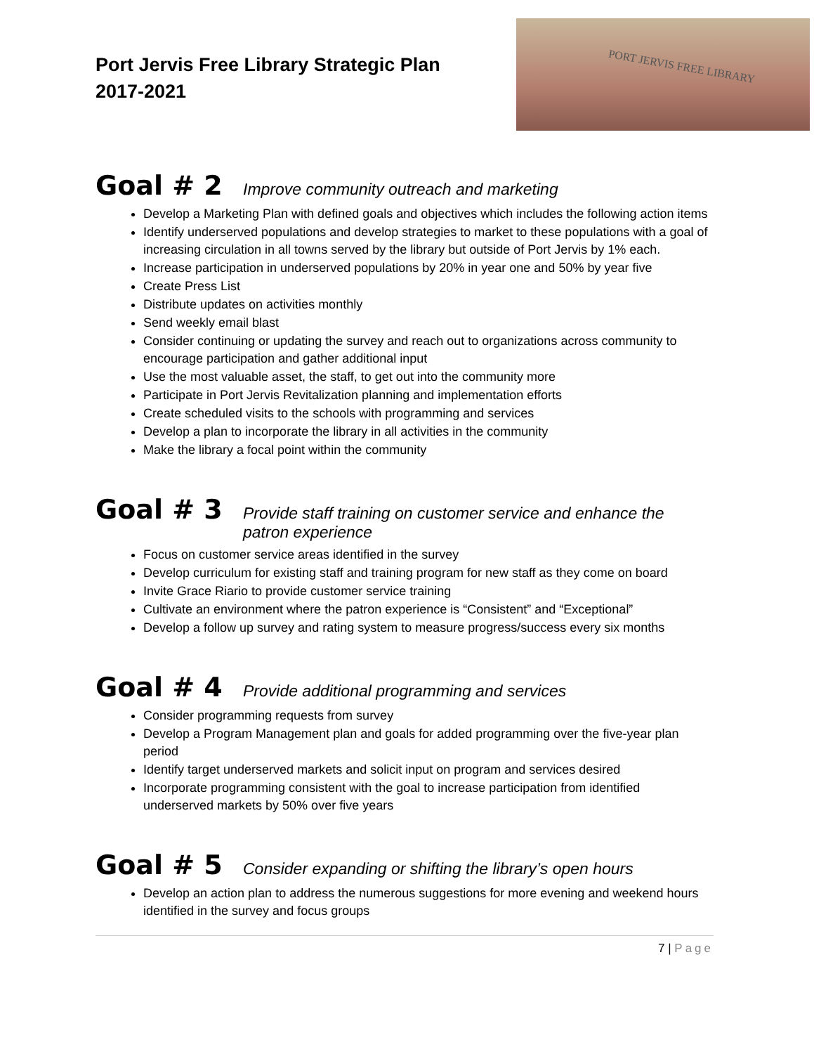Port Jervis Free Library Strategic Plan
2017-2021
PORT JERVIS FREE LIBRARY
Goal # 2
Improve community outreach and marketing
Develop a Marketing Plan with defined goals and objectives which includes the following action items
Identify underserved populations and develop strategies to market to these populations with a goal of increasing circulation in all towns served by the library but outside of Port Jervis by 1% each.
Increase participation in underserved populations by 20% in year one and 50% by year five
Create Press List
Distribute updates on activities monthly
Send weekly email blast
Consider continuing or updating the survey and reach out to organizations across community to encourage participation and gather additional input
Use the most valuable asset, the staff, to get out into the community more
Participate in Port Jervis Revitalization planning and implementation efforts
Create scheduled visits to the schools with programming and services
Develop a plan to incorporate the library in all activities in the community
Make the library a focal point within the community
Goal # 3
Provide staff training on customer service and enhance the patron experience
Focus on customer service areas identified in the survey
Develop curriculum for existing staff and training program for new staff as they come on board
Invite Grace Riario to provide customer service training
Cultivate an environment where the patron experience is “Consistent” and “Exceptional”
Develop a follow up survey and rating system to measure progress/success every six months
Goal # 4
Provide additional programming and services
Consider programming requests from survey
Develop a Program Management plan and goals for added programming over the five-year plan period
Identify target underserved markets and solicit input on program and services desired
Incorporate programming consistent with the goal to increase participation from identified underserved markets by 50% over five years
Goal # 5
Consider expanding or shifting the library’s open hours
Develop an action plan to address the numerous suggestions for more evening and weekend hours identified in the survey and focus groups
7 | Page